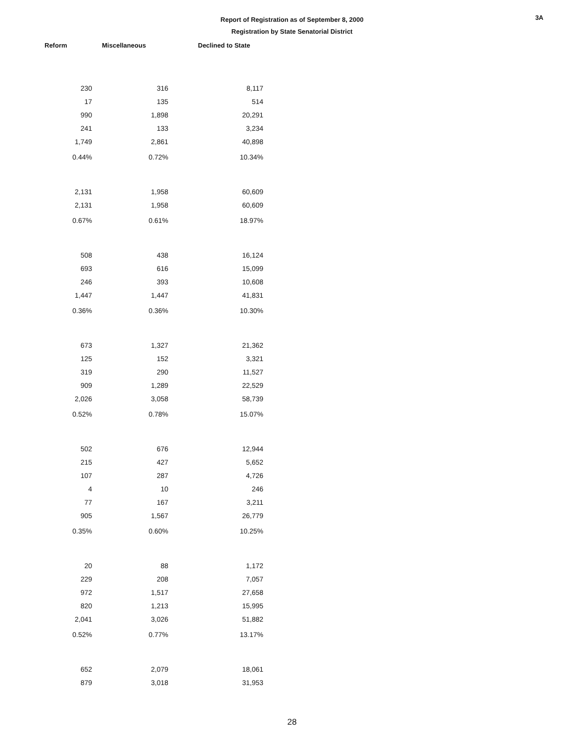3A
Report of Registration as of September 8, 2000
Registration by State Senatorial District
| Reform | Miscellaneous | Declined to State |
| --- | --- | --- |
| 230 | 316 | 8,117 |
| 17 | 135 | 514 |
| 990 | 1,898 | 20,291 |
| 241 | 133 | 3,234 |
| 1,749 | 2,861 | 40,898 |
| 0.44% | 0.72% | 10.34% |
| 2,131 | 1,958 | 60,609 |
| 2,131 | 1,958 | 60,609 |
| 0.67% | 0.61% | 18.97% |
| 508 | 438 | 16,124 |
| 693 | 616 | 15,099 |
| 246 | 393 | 10,608 |
| 1,447 | 1,447 | 41,831 |
| 0.36% | 0.36% | 10.30% |
| 673 | 1,327 | 21,362 |
| 125 | 152 | 3,321 |
| 319 | 290 | 11,527 |
| 909 | 1,289 | 22,529 |
| 2,026 | 3,058 | 58,739 |
| 0.52% | 0.78% | 15.07% |
| 502 | 676 | 12,944 |
| 215 | 427 | 5,652 |
| 107 | 287 | 4,726 |
| 4 | 10 | 246 |
| 77 | 167 | 3,211 |
| 905 | 1,567 | 26,779 |
| 0.35% | 0.60% | 10.25% |
| 20 | 88 | 1,172 |
| 229 | 208 | 7,057 |
| 972 | 1,517 | 27,658 |
| 820 | 1,213 | 15,995 |
| 2,041 | 3,026 | 51,882 |
| 0.52% | 0.77% | 13.17% |
| 652 | 2,079 | 18,061 |
| 879 | 3,018 | 31,953 |
28